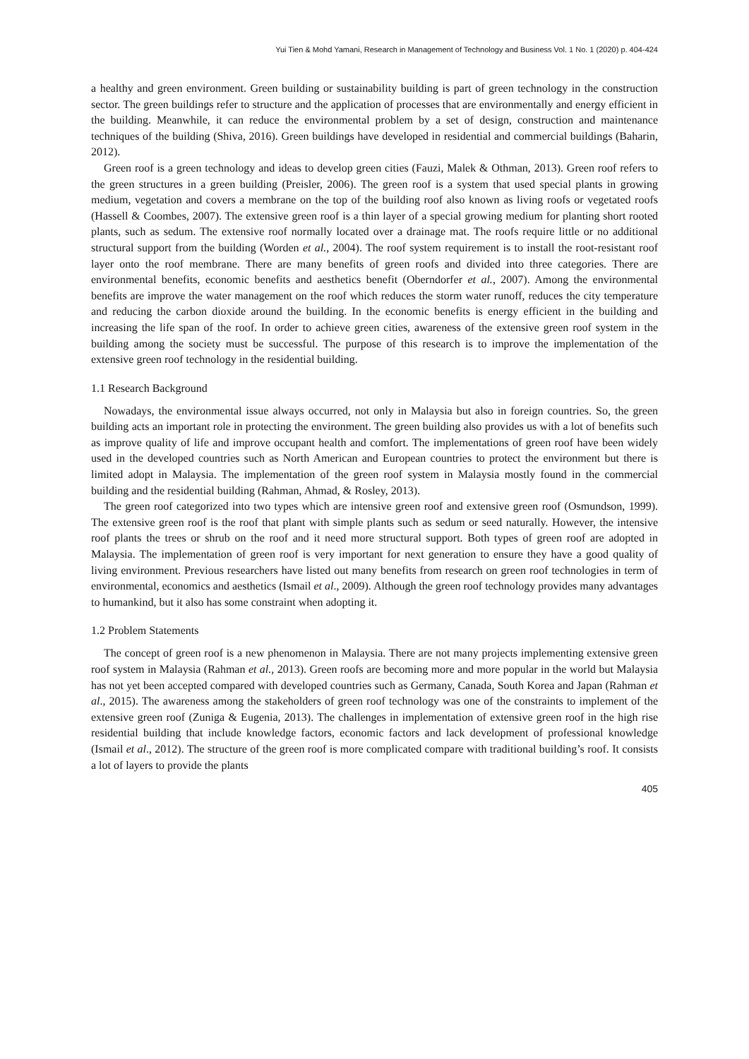Yui Tien & Mohd Yamani, Research in Management of Technology and Business Vol. 1 No. 1 (2020) p. 404-424
a healthy and green environment. Green building or sustainability building is part of green technology in the construction sector. The green buildings refer to structure and the application of processes that are environmentally and energy efficient in the building. Meanwhile, it can reduce the environmental problem by a set of design, construction and maintenance techniques of the building (Shiva, 2016). Green buildings have developed in residential and commercial buildings (Baharin, 2012).
Green roof is a green technology and ideas to develop green cities (Fauzi, Malek & Othman, 2013). Green roof refers to the green structures in a green building (Preisler, 2006). The green roof is a system that used special plants in growing medium, vegetation and covers a membrane on the top of the building roof also known as living roofs or vegetated roofs (Hassell & Coombes, 2007). The extensive green roof is a thin layer of a special growing medium for planting short rooted plants, such as sedum. The extensive roof normally located over a drainage mat. The roofs require little or no additional structural support from the building (Worden et al., 2004). The roof system requirement is to install the root-resistant roof layer onto the roof membrane. There are many benefits of green roofs and divided into three categories. There are environmental benefits, economic benefits and aesthetics benefit (Oberndorfer et al., 2007). Among the environmental benefits are improve the water management on the roof which reduces the storm water runoff, reduces the city temperature and reducing the carbon dioxide around the building. In the economic benefits is energy efficient in the building and increasing the life span of the roof. In order to achieve green cities, awareness of the extensive green roof system in the building among the society must be successful. The purpose of this research is to improve the implementation of the extensive green roof technology in the residential building.
1.1 Research Background
Nowadays, the environmental issue always occurred, not only in Malaysia but also in foreign countries. So, the green building acts an important role in protecting the environment. The green building also provides us with a lot of benefits such as improve quality of life and improve occupant health and comfort. The implementations of green roof have been widely used in the developed countries such as North American and European countries to protect the environment but there is limited adopt in Malaysia. The implementation of the green roof system in Malaysia mostly found in the commercial building and the residential building (Rahman, Ahmad, & Rosley, 2013).
The green roof categorized into two types which are intensive green roof and extensive green roof (Osmundson, 1999). The extensive green roof is the roof that plant with simple plants such as sedum or seed naturally. However, the intensive roof plants the trees or shrub on the roof and it need more structural support. Both types of green roof are adopted in Malaysia. The implementation of green roof is very important for next generation to ensure they have a good quality of living environment. Previous researchers have listed out many benefits from research on green roof technologies in term of environmental, economics and aesthetics (Ismail et al., 2009). Although the green roof technology provides many advantages to humankind, but it also has some constraint when adopting it.
1.2 Problem Statements
The concept of green roof is a new phenomenon in Malaysia. There are not many projects implementing extensive green roof system in Malaysia (Rahman et al., 2013). Green roofs are becoming more and more popular in the world but Malaysia has not yet been accepted compared with developed countries such as Germany, Canada, South Korea and Japan (Rahman et al., 2015). The awareness among the stakeholders of green roof technology was one of the constraints to implement of the extensive green roof (Zuniga & Eugenia, 2013). The challenges in implementation of extensive green roof in the high rise residential building that include knowledge factors, economic factors and lack development of professional knowledge (Ismail et al., 2012). The structure of the green roof is more complicated compare with traditional building’s roof. It consists a lot of layers to provide the plants
405